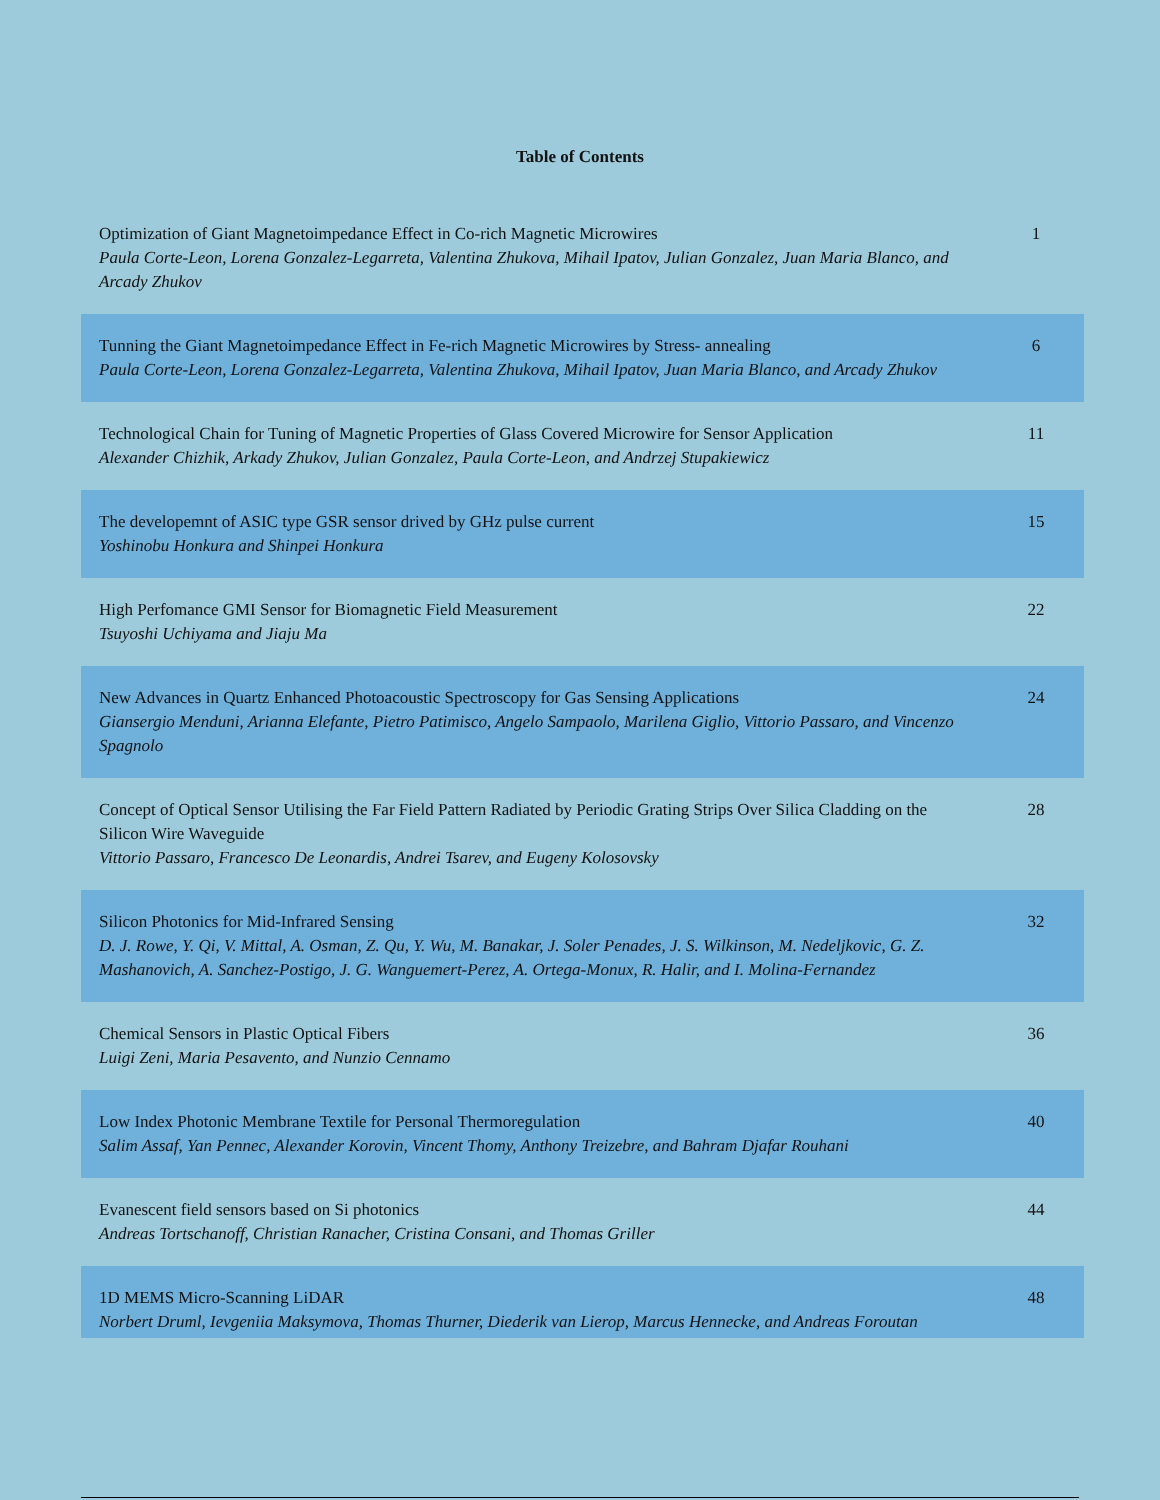Table of Contents
| Optimization of Giant Magnetoimpedance Effect in Co-rich Magnetic Microwires Paula Corte-Leon, Lorena Gonzalez-Legarreta, Valentina Zhukova, Mihail Ipatov, Julian Gonzalez, Juan Maria Blanco, and Arcady Zhukov | 1 |
| Tunning the Giant Magnetoimpedance Effect in Fe-rich Magnetic Microwires by Stress- annealing Paula Corte-Leon, Lorena Gonzalez-Legarreta, Valentina Zhukova, Mihail Ipatov, Juan Maria Blanco, and Arcady Zhukov | 6 |
| Technological Chain for Tuning of Magnetic Properties of Glass Covered Microwire for Sensor Application Alexander Chizhik, Arkady Zhukov, Julian Gonzalez, Paula Corte-Leon, and Andrzej Stupakiewicz | 11 |
| The developemnt of ASIC type GSR sensor drived by GHz pulse current Yoshinobu Honkura and Shinpei Honkura | 15 |
| High Perfomance GMI Sensor for Biomagnetic Field Measurement Tsuyoshi Uchiyama and Jiaju Ma | 22 |
| New Advances in Quartz Enhanced Photoacoustic Spectroscopy for Gas Sensing Applications Giansergio Menduni, Arianna Elefante, Pietro Patimisco, Angelo Sampaolo, Marilena Giglio, Vittorio Passaro, and Vincenzo Spagnolo | 24 |
| Concept of Optical Sensor Utilising the Far Field Pattern Radiated by Periodic Grating Strips Over Silica Cladding on the Silicon Wire Waveguide Vittorio Passaro, Francesco De Leonardis, Andrei Tsarev, and Eugeny Kolosovsky | 28 |
| Silicon Photonics for Mid-Infrared Sensing D. J. Rowe, Y. Qi, V. Mittal, A. Osman, Z. Qu, Y. Wu, M. Banakar, J. Soler Penades, J. S. Wilkinson, M. Nedeljkovic, G. Z. Mashanovich, A. Sanchez-Postigo, J. G. Wanguemert-Perez, A. Ortega-Monux, R. Halir, and I. Molina-Fernandez | 32 |
| Chemical Sensors in Plastic Optical Fibers Luigi Zeni, Maria Pesavento, and Nunzio Cennamo | 36 |
| Low Index Photonic Membrane Textile for Personal Thermoregulation Salim Assaf, Yan Pennec, Alexander Korovin, Vincent Thomy, Anthony Treizebre, and Bahram Djafar Rouhani | 40 |
| Evanescent field sensors based on Si photonics Andreas Tortschanoff, Christian Ranacher, Cristina Consani, and Thomas Griller | 44 |
| 1D MEMS Micro-Scanning LiDAR Norbert Druml, Ievgeniia Maksymova, Thomas Thurner, Diederik van Lierop, Marcus Hennecke, and Andreas Foroutan | 48 |